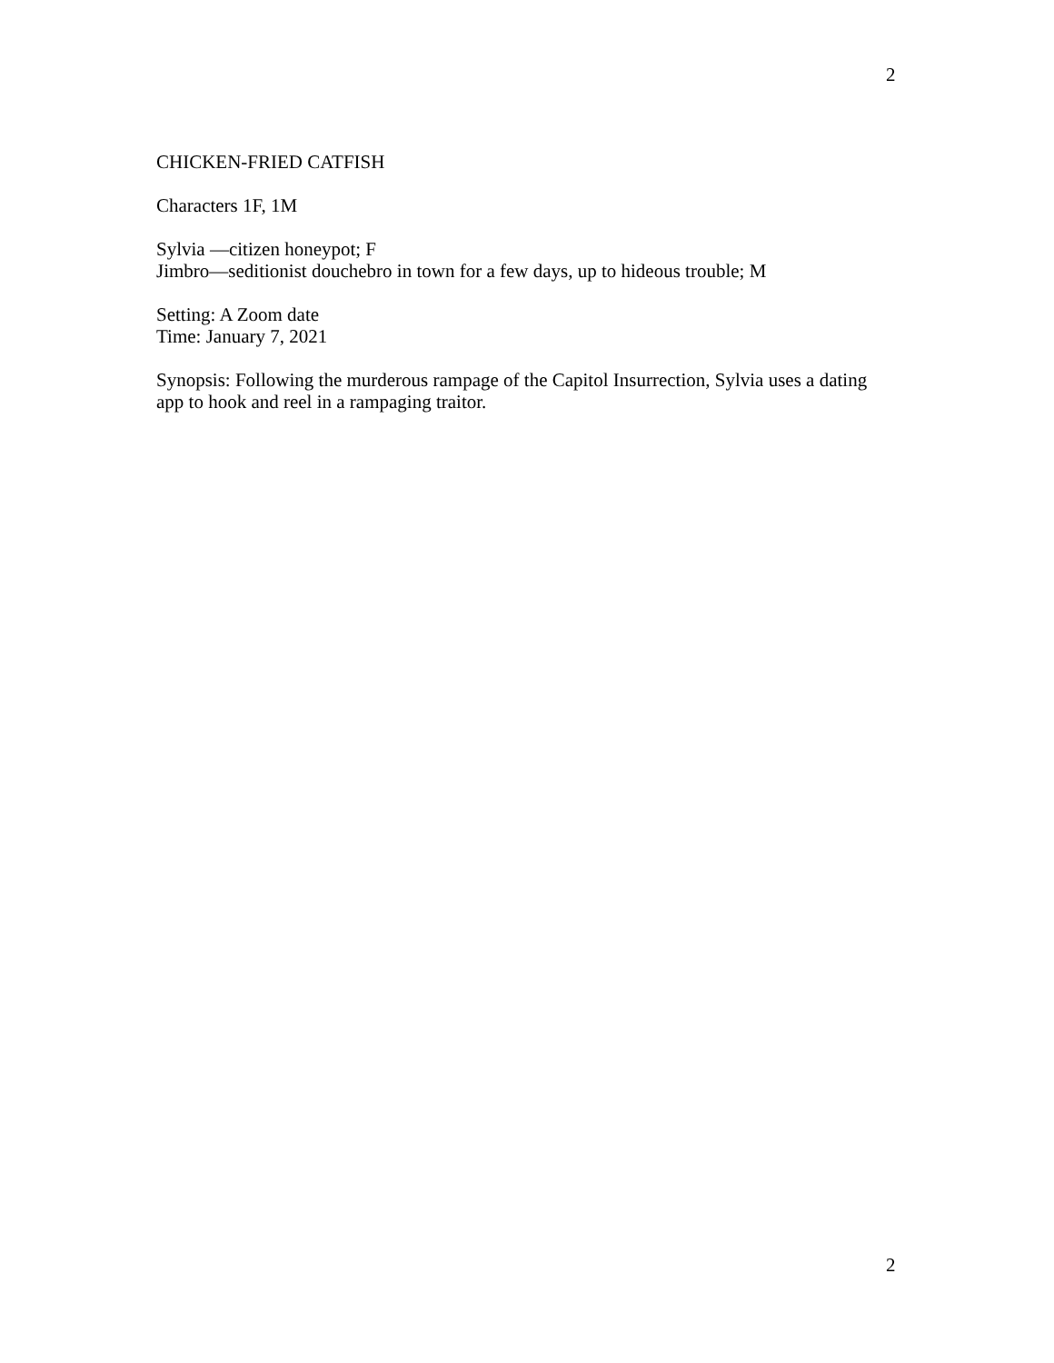2
CHICKEN-FRIED CATFISH
Characters 1F, 1M
Sylvia —citizen honeypot; F
Jimbro—seditionist douchebro in town for a few days, up to hideous trouble; M
Setting: A Zoom date
Time: January 7, 2021
Synopsis: Following the murderous rampage of the Capitol Insurrection, Sylvia uses a dating app to hook and reel in a rampaging traitor.
2